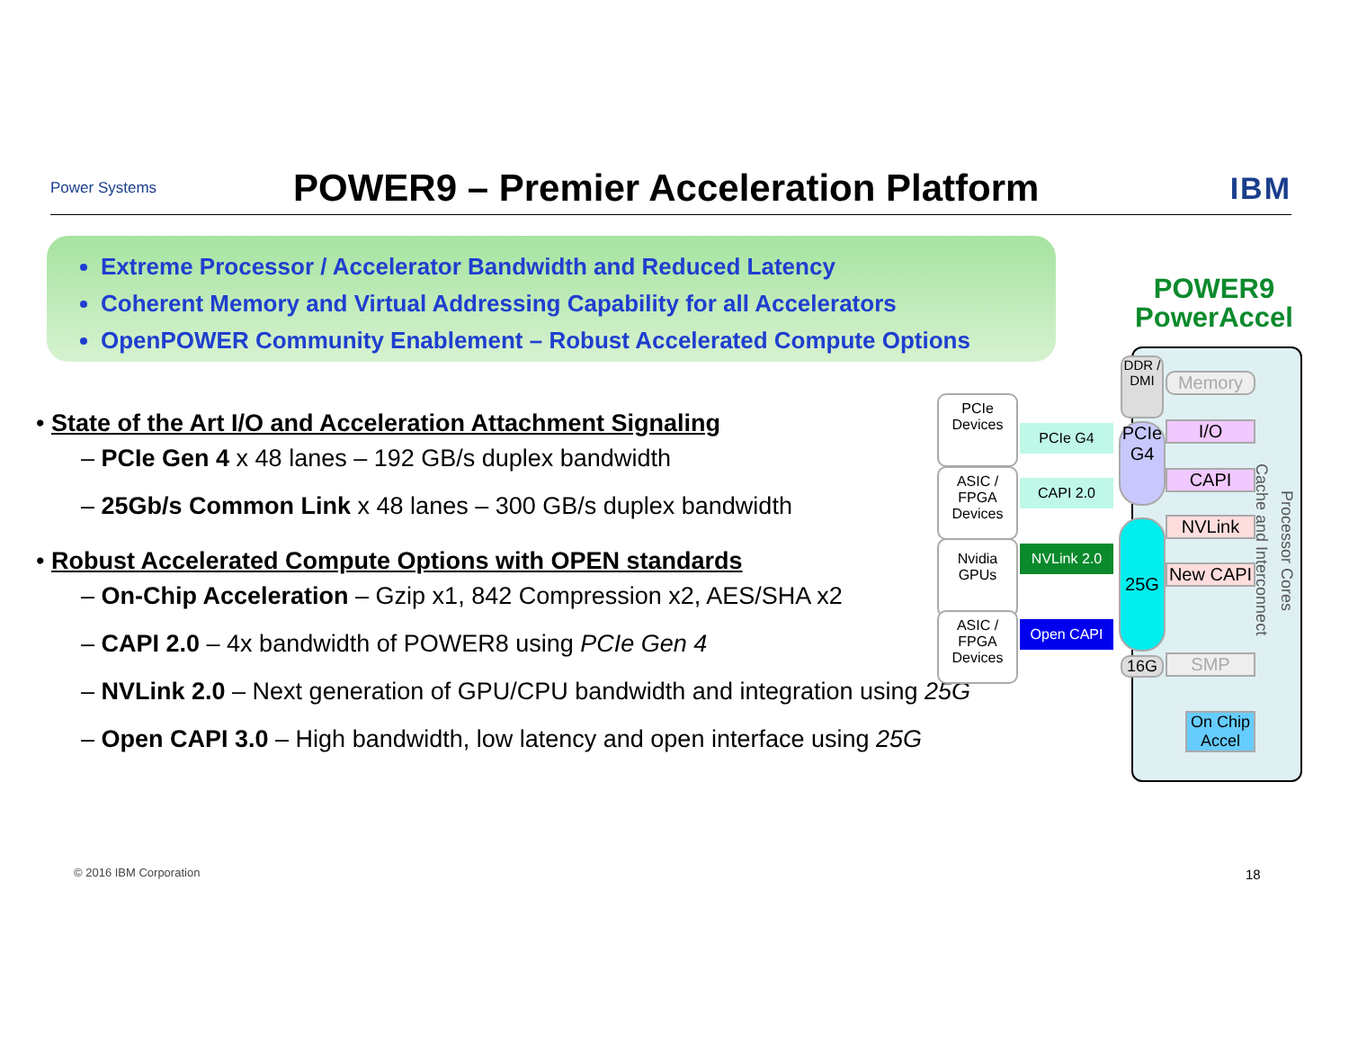Power Systems
POWER9 – Premier Acceleration Platform
IBM
Extreme Processor / Accelerator Bandwidth and Reduced Latency
Coherent Memory and Virtual Addressing Capability for all Accelerators
OpenPOWER Community Enablement – Robust Accelerated Compute Options
• State of the Art I/O and Acceleration Attachment Signaling
– PCIe Gen 4 x 48 lanes – 192 GB/s duplex bandwidth
– 25Gb/s Common Link x 48 lanes – 300 GB/s duplex bandwidth
• Robust Accelerated Compute Options with OPEN standards
– On-Chip Acceleration – Gzip x1, 842 Compression x2, AES/SHA x2
– CAPI 2.0 – 4x bandwidth of POWER8 using PCIe Gen 4
– NVLink 2.0 – Next generation of GPU/CPU bandwidth and integration using 25G
– Open CAPI 3.0 – High bandwidth, low latency and open interface using 25G
POWER9 PowerAccel
PCIe Devices
ASIC / FPGA Devices
Nvidia GPUs
ASIC / FPGA Devices
PCIe G4
CAPI 2.0
NVLink 2.0
Open CAPI
DDR / DMI
Memory
PCIe G4
25G
16G
I/O
CAPI
NVLink
New CAPI
SMP
On Chip Accel
Cache and Interconnect
Processor Cores
© 2016 IBM Corporation 18